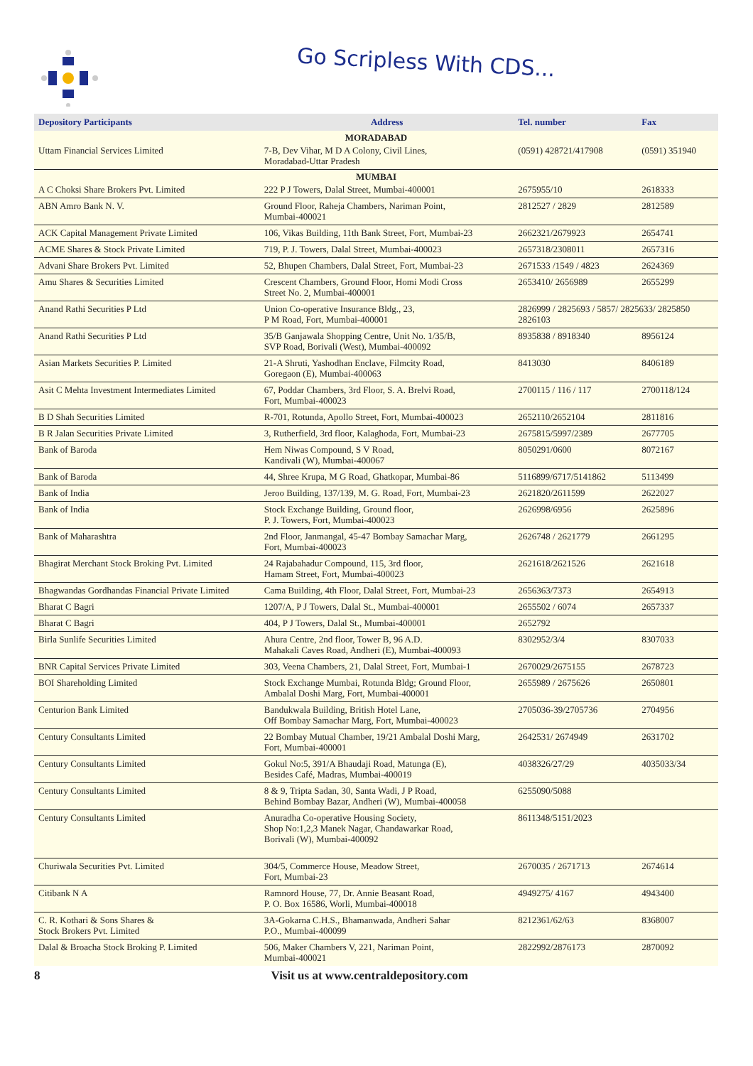Go Scripless With CDS...
| Depository Participants | Address | Tel. number | Fax |
| --- | --- | --- | --- |
| MORADABAD | | | |
| Uttam Financial Services Limited | 7-B, Dev Vihar, M D A Colony, Civil Lines, Moradabad-Uttar Pradesh | (0591) 428721/417908 | (0591) 351940 |
| MUMBAI | | | |
| A C Choksi Share Brokers Pvt. Limited | 222 P J Towers, Dalal Street, Mumbai-400001 | 2675955/10 | 2618333 |
| ABN Amro Bank N. V. | Ground Floor, Raheja Chambers, Nariman Point, Mumbai-400021 | 2812527 / 2829 | 2812589 |
| ACK Capital Management Private Limited | 106, Vikas Building, 11th Bank Street, Fort, Mumbai-23 | 2662321/2679923 | 2654741 |
| ACME Shares & Stock Private Limited | 719, P. J. Towers, Dalal Street, Mumbai-400023 | 2657318/2308011 | 2657316 |
| Advani Share Brokers Pvt. Limited | 52, Bhupen Chambers, Dalal Street, Fort, Mumbai-23 | 2671533 /1549 / 4823 | 2624369 |
| Amu Shares & Securities Limited | Crescent Chambers, Ground Floor, Homi Modi Cross Street No. 2, Mumbai-400001 | 2653410/ 2656989 | 2655299 |
| Anand Rathi Securities P Ltd | Union Co-operative Insurance Bldg., 23, P M Road, Fort, Mumbai-400001 | 2826999 / 2825693 / 5857/ 2825633/ 2825850 2826103 | |
| Anand Rathi Securities P Ltd | 35/B Ganjawala Shopping Centre, Unit No. 1/35/B, SVP Road, Borivali (West), Mumbai-400092 | 8935838 / 8918340 | 8956124 |
| Asian Markets Securities P. Limited | 21-A Shruti, Yashodhan Enclave, Filmcity Road, Goregaon (E), Mumbai-400063 | 8413030 | 8406189 |
| Asit C Mehta Investment Intermediates Limited | 67, Poddar Chambers, 3rd Floor, S. A. Brelvi Road, Fort, Mumbai-400023 | 2700115 / 116 / 117 | 2700118/124 |
| B D Shah Securities Limited | R-701, Rotunda, Apollo Street, Fort, Mumbai-400023 | 2652110/2652104 | 2811816 |
| B R Jalan Securities Private Limited | 3, Rutherfield, 3rd floor, Kalaghoda, Fort, Mumbai-23 | 2675815/5997/2389 | 2677705 |
| Bank of Baroda | Hem Niwas Compound, S V Road, Kandivali (W), Mumbai-400067 | 8050291/0600 | 8072167 |
| Bank of Baroda | 44, Shree Krupa, M G Road, Ghatkopar, Mumbai-86 | 5116899/6717/5141862 | 5113499 |
| Bank of India | Jeroo Building, 137/139, M. G. Road, Fort, Mumbai-23 | 2621820/2611599 | 2622027 |
| Bank of India | Stock Exchange Building, Ground floor, P. J. Towers, Fort, Mumbai-400023 | 2626998/6956 | 2625896 |
| Bank of Maharashtra | 2nd Floor, Janmangal, 45-47 Bombay Samachar Marg, Fort, Mumbai-400023 | 2626748 / 2621779 | 2661295 |
| Bhagirat Merchant Stock Broking Pvt. Limited | 24 Rajabahadur Compound, 115, 3rd floor, Hamam Street, Fort, Mumbai-400023 | 2621618/2621526 | 2621618 |
| Bhagwandas Gordhandas Financial Private Limited | Cama Building, 4th Floor, Dalal Street, Fort, Mumbai-23 | 2656363/7373 | 2654913 |
| Bharat C Bagri | 1207/A, P J Towers, Dalal St., Mumbai-400001 | 2655502 / 6074 | 2657337 |
| Bharat C Bagri | 404, P J Towers, Dalal St., Mumbai-400001 | 2652792 | |
| Birla Sunlife Securities Limited | Ahura Centre, 2nd floor, Tower B, 96 A.D. Mahakali Caves Road, Andheri (E), Mumbai-400093 | 8302952/3/4 | 8307033 |
| BNR Capital Services Private Limited | 303, Veena Chambers, 21, Dalal Street, Fort, Mumbai-1 | 2670029/2675155 | 2678723 |
| BOI Shareholding Limited | Stock Exchange Mumbai, Rotunda Bldg; Ground Floor, Ambalal Doshi Marg, Fort, Mumbai-400001 | 2655989 / 2675626 | 2650801 |
| Centurion Bank Limited | Bandukwala Building, British Hotel Lane, Off Bombay Samachar Marg, Fort, Mumbai-400023 | 2705036-39/2705736 | 2704956 |
| Century Consultants Limited | 22 Bombay Mutual Chamber, 19/21 Ambalal Doshi Marg, Fort, Mumbai-400001 | 2642531/ 2674949 | 2631702 |
| Century Consultants Limited | Gokul No:5, 391/A Bhaudaji Road, Matunga (E), Besides Café, Madras, Mumbai-400019 | 4038326/27/29 | 4035033/34 |
| Century Consultants Limited | 8 & 9, Tripta Sadan, 30, Santa Wadi, J P Road, Behind Bombay Bazar, Andheri (W), Mumbai-400058 | 6255090/5088 | |
| Century Consultants Limited | Anuradha Co-operative Housing Society, Shop No:1,2,3 Manek Nagar, Chandawarkar Road, Borivali (W), Mumbai-400092 | 8611348/5151/2023 | |
| Churiwala Securities Pvt. Limited | 304/5, Commerce House, Meadow Street, Fort, Mumbai-23 | 2670035 / 2671713 | 2674614 |
| Citibank N A | Ramnord House, 77, Dr. Annie Beasant Road, P. O. Box 16586, Worli, Mumbai-400018 | 4949275/ 4167 | 4943400 |
| C. R. Kothari & Sons Shares & Stock Brokers Pvt. Limited | 3A-Gokarna C.H.S., Bhamanwada, Andheri Sahar P.O., Mumbai-400099 | 8212361/62/63 | 8368007 |
| Dalal & Broacha Stock Broking P. Limited | 506, Maker Chambers V, 221, Nariman Point, Mumbai-400021 | 2822992/2876173 | 2870092 |
8 Visit us at www.centraldepository.com